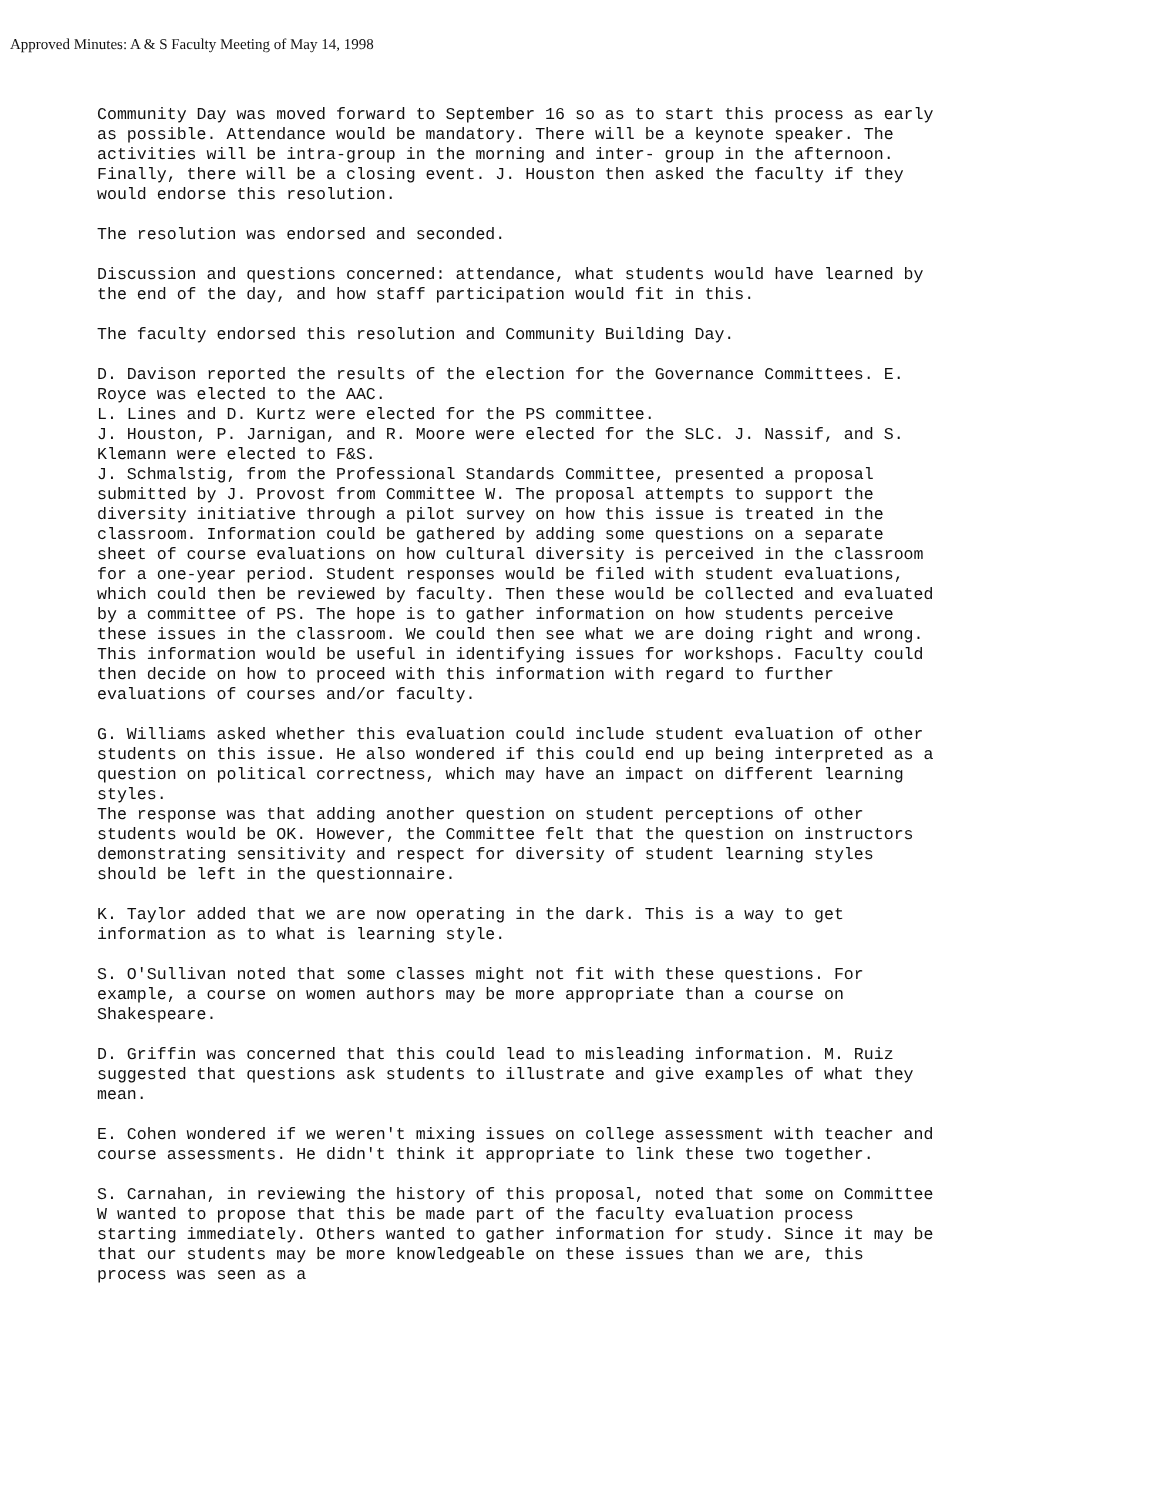Approved Minutes: A & S Faculty Meeting of May 14, 1998
Community Day was moved forward to September 16 so as to start this process as early as possible. Attendance would be mandatory. There will be a keynote speaker. The activities will be intra-group in the morning and inter- group in the afternoon. Finally, there will be a closing event. J. Houston then asked the faculty if they would endorse this resolution.
The resolution was endorsed and seconded.
Discussion and questions concerned: attendance, what students would have learned by the end of the day, and how staff participation would fit in this.
The faculty endorsed this resolution and Community Building Day.
D. Davison reported the results of the election for the Governance Committees. E. Royce was elected to the AAC.
L. Lines and D. Kurtz were elected for the PS committee.
J. Houston, P. Jarnigan, and R. Moore were elected for the SLC. J. Nassif, and S. Klemann were elected to F&S.
J. Schmalstig, from the Professional Standards Committee, presented a proposal submitted by J. Provost from Committee W. The proposal attempts to support the diversity initiative through a pilot survey on how this issue is treated in the classroom. Information could be gathered by adding some questions on a separate sheet of course evaluations on how cultural diversity is perceived in the classroom for a one-year period. Student responses would be filed with student evaluations, which could then be reviewed by faculty. Then these would be collected and evaluated by a committee of PS. The hope is to gather information on how students perceive these issues in the classroom. We could then see what we are doing right and wrong. This information would be useful in identifying issues for workshops. Faculty could then decide on how to proceed with this information with regard to further evaluations of courses and/or faculty.
G. Williams asked whether this evaluation could include student evaluation of other students on this issue. He also wondered if this could end up being interpreted as a question on political correctness, which may have an impact on different learning styles.
The response was that adding another question on student perceptions of other students would be OK. However, the Committee felt that the question on instructors demonstrating sensitivity and respect for diversity of student learning styles should be left in the questionnaire.
K. Taylor added that we are now operating in the dark. This is a way to get information as to what is learning style.
S. O'Sullivan noted that some classes might not fit with these questions. For example, a course on women authors may be more appropriate than a course on Shakespeare.
D. Griffin was concerned that this could lead to misleading information. M. Ruiz suggested that questions ask students to illustrate and give examples of what they mean.
E. Cohen wondered if we weren't mixing issues on college assessment with teacher and course assessments. He didn't think it appropriate to link these two together.
S. Carnahan, in reviewing the history of this proposal, noted that some on Committee W wanted to propose that this be made part of the faculty evaluation process starting immediately. Others wanted to gather information for study. Since it may be that our students may be more knowledgeable on these issues than we are, this process was seen as a